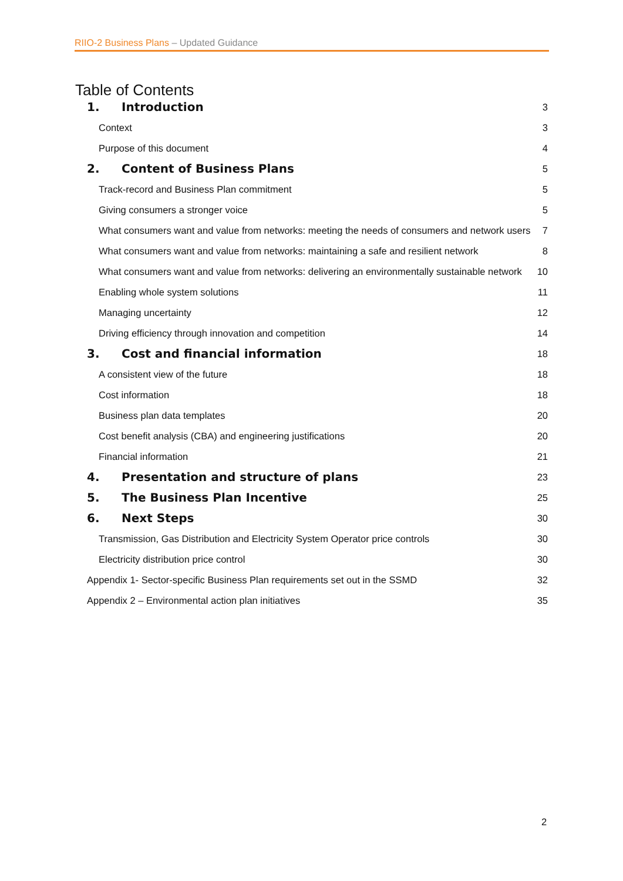RIIO-2 Business Plans – Updated Guidance
Table of Contents
1. Introduction 3
Context 3
Purpose of this document 4
2. Content of Business Plans 5
Track-record and Business Plan commitment 5
Giving consumers a stronger voice 5
What consumers want and value from networks: meeting the needs of consumers and network users 7
What consumers want and value from networks: maintaining a safe and resilient network 8
What consumers want and value from networks: delivering an environmentally sustainable network 10
Enabling whole system solutions 11
Managing uncertainty 12
Driving efficiency through innovation and competition 14
3. Cost and financial information 18
A consistent view of the future 18
Cost information 18
Business plan data templates 20
Cost benefit analysis (CBA) and engineering justifications 20
Financial information 21
4. Presentation and structure of plans 23
5. The Business Plan Incentive 25
6. Next Steps 30
Transmission, Gas Distribution and Electricity System Operator price controls 30
Electricity distribution price control 30
Appendix 1- Sector-specific Business Plan requirements set out in the SSMD 32
Appendix 2 – Environmental action plan initiatives 35
2